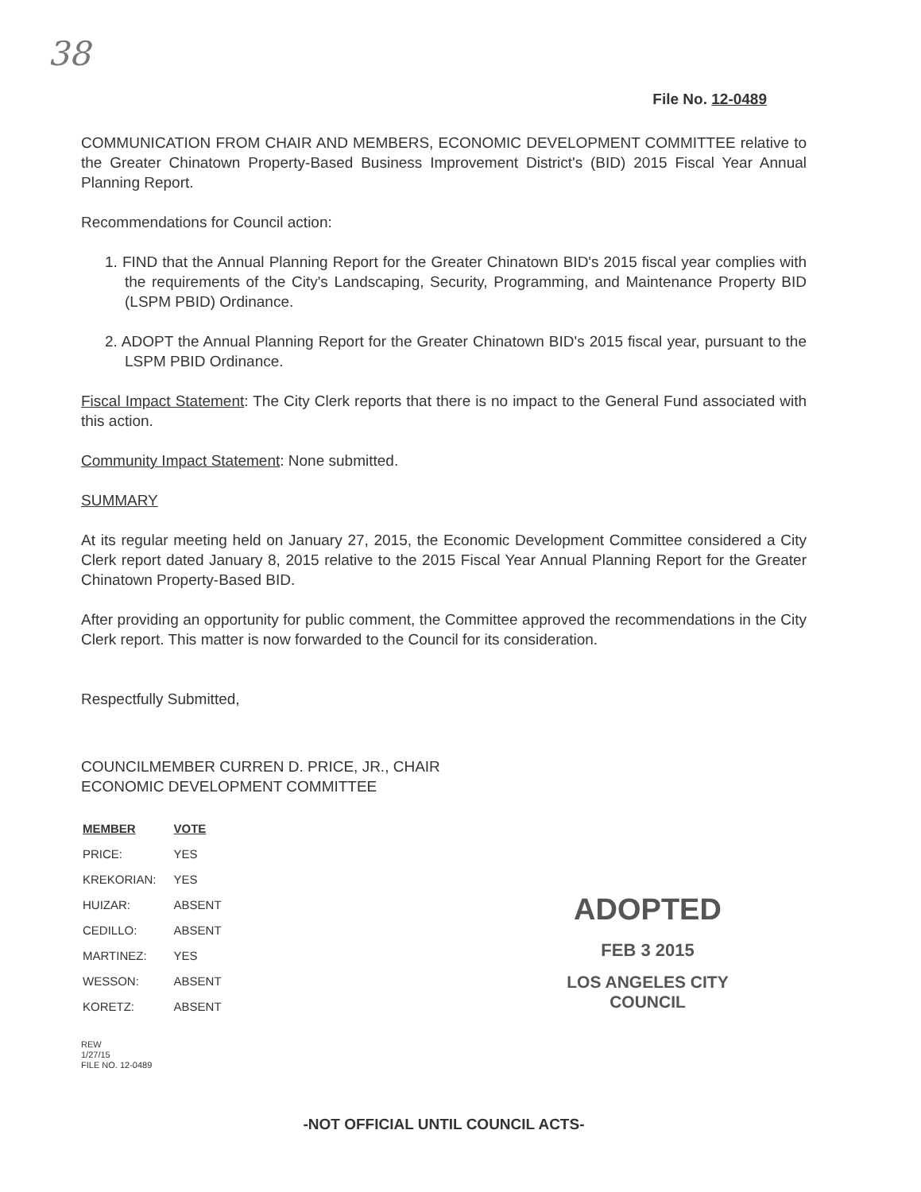38
File No. 12-0489
COMMUNICATION FROM CHAIR AND MEMBERS, ECONOMIC DEVELOPMENT COMMITTEE relative to the Greater Chinatown Property-Based Business Improvement District's (BID) 2015 Fiscal Year Annual Planning Report.
Recommendations for Council action:
1. FIND that the Annual Planning Report for the Greater Chinatown BID's 2015 fiscal year complies with the requirements of the City's Landscaping, Security, Programming, and Maintenance Property BID (LSPM PBID) Ordinance.
2. ADOPT the Annual Planning Report for the Greater Chinatown BID's 2015 fiscal year, pursuant to the LSPM PBID Ordinance.
Fiscal Impact Statement: The City Clerk reports that there is no impact to the General Fund associated with this action.
Community Impact Statement: None submitted.
SUMMARY
At its regular meeting held on January 27, 2015, the Economic Development Committee considered a City Clerk report dated January 8, 2015 relative to the 2015 Fiscal Year Annual Planning Report for the Greater Chinatown Property-Based BID.
After providing an opportunity for public comment, the Committee approved the recommendations in the City Clerk report. This matter is now forwarded to the Council for its consideration.
Respectfully Submitted,
COUNCILMEMBER CURREN D. PRICE, JR., CHAIR
ECONOMIC DEVELOPMENT COMMITTEE
| MEMBER | VOTE |
| --- | --- |
| PRICE: | YES |
| KREKORIAN: | YES |
| HUIZAR: | ABSENT |
| CEDILLO: | ABSENT |
| MARTINEZ: | YES |
| WESSON: | ABSENT |
| KORETZ: | ABSENT |
REW
1/27/15
FILE NO. 12-0489
-NOT OFFICIAL UNTIL COUNCIL ACTS-
ADOPTED
FEB 3 2015
LOS ANGELES CITY COUNCIL